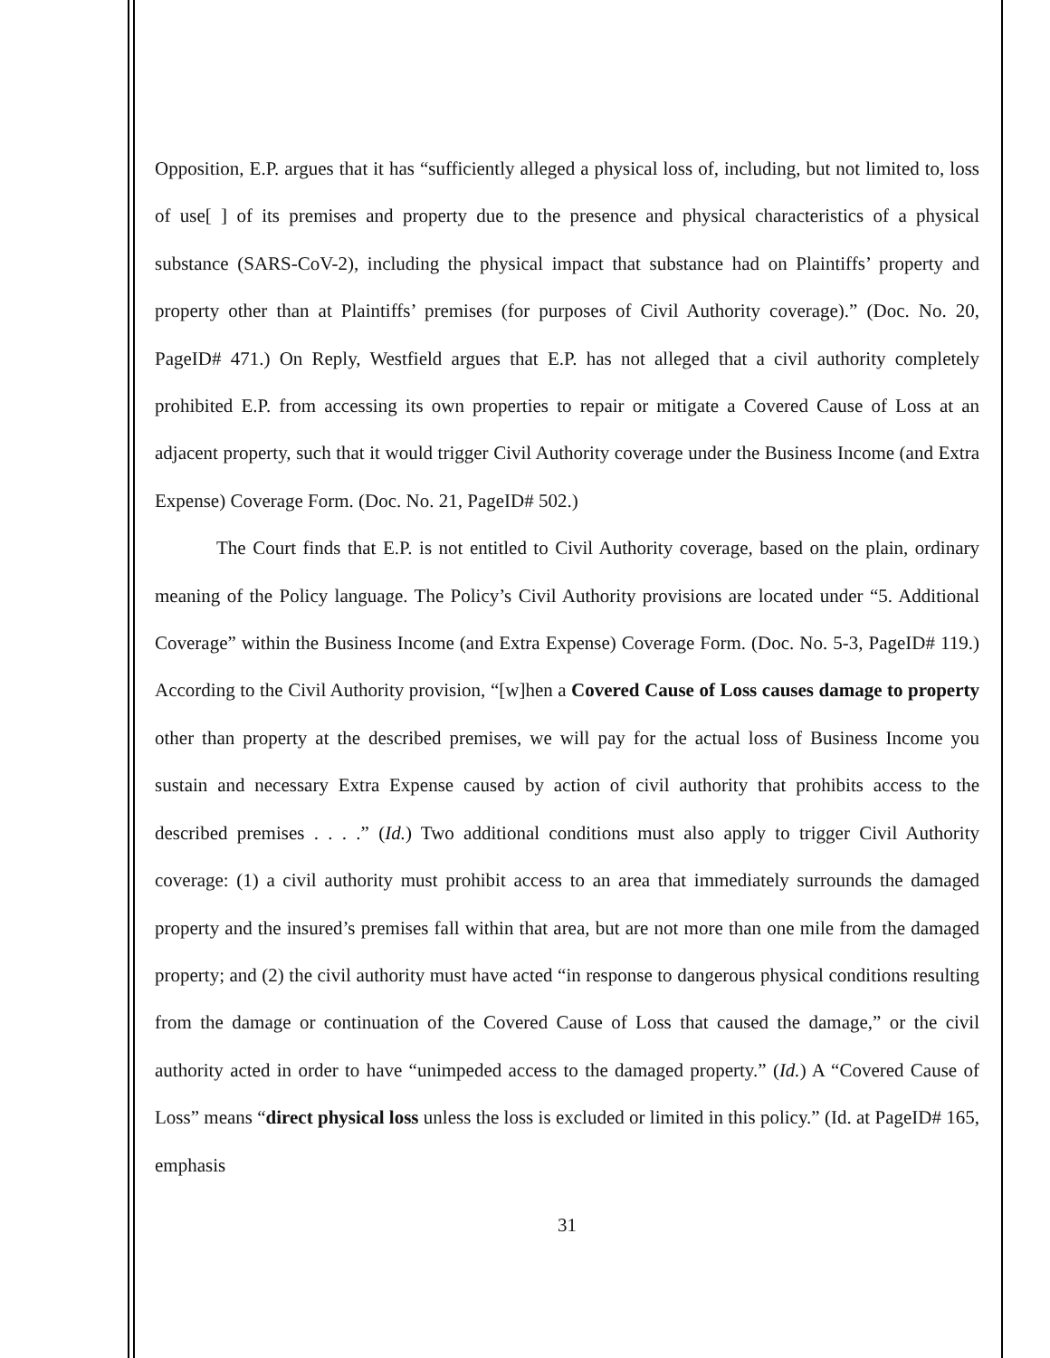Opposition, E.P. argues that it has “sufficiently alleged a physical loss of, including, but not limited to, loss of use[ ] of its premises and property due to the presence and physical characteristics of a physical substance (SARS-CoV-2), including the physical impact that substance had on Plaintiffs’ property and property other than at Plaintiffs’ premises (for purposes of Civil Authority coverage).” (Doc. No. 20, PageID# 471.) On Reply, Westfield argues that E.P. has not alleged that a civil authority completely prohibited E.P. from accessing its own properties to repair or mitigate a Covered Cause of Loss at an adjacent property, such that it would trigger Civil Authority coverage under the Business Income (and Extra Expense) Coverage Form. (Doc. No. 21, PageID# 502.)
The Court finds that E.P. is not entitled to Civil Authority coverage, based on the plain, ordinary meaning of the Policy language. The Policy’s Civil Authority provisions are located under “5. Additional Coverage” within the Business Income (and Extra Expense) Coverage Form. (Doc. No. 5-3, PageID# 119.) According to the Civil Authority provision, “[w]hen a Covered Cause of Loss causes damage to property other than property at the described premises, we will pay for the actual loss of Business Income you sustain and necessary Extra Expense caused by action of civil authority that prohibits access to the described premises . . . .” (Id.) Two additional conditions must also apply to trigger Civil Authority coverage: (1) a civil authority must prohibit access to an area that immediately surrounds the damaged property and the insured’s premises fall within that area, but are not more than one mile from the damaged property; and (2) the civil authority must have acted “in response to dangerous physical conditions resulting from the damage or continuation of the Covered Cause of Loss that caused the damage,” or the civil authority acted in order to have “unimpeded access to the damaged property.” (Id.) A “Covered Cause of Loss” means “direct physical loss unless the loss is excluded or limited in this policy.” (Id. at PageID# 165, emphasis
31